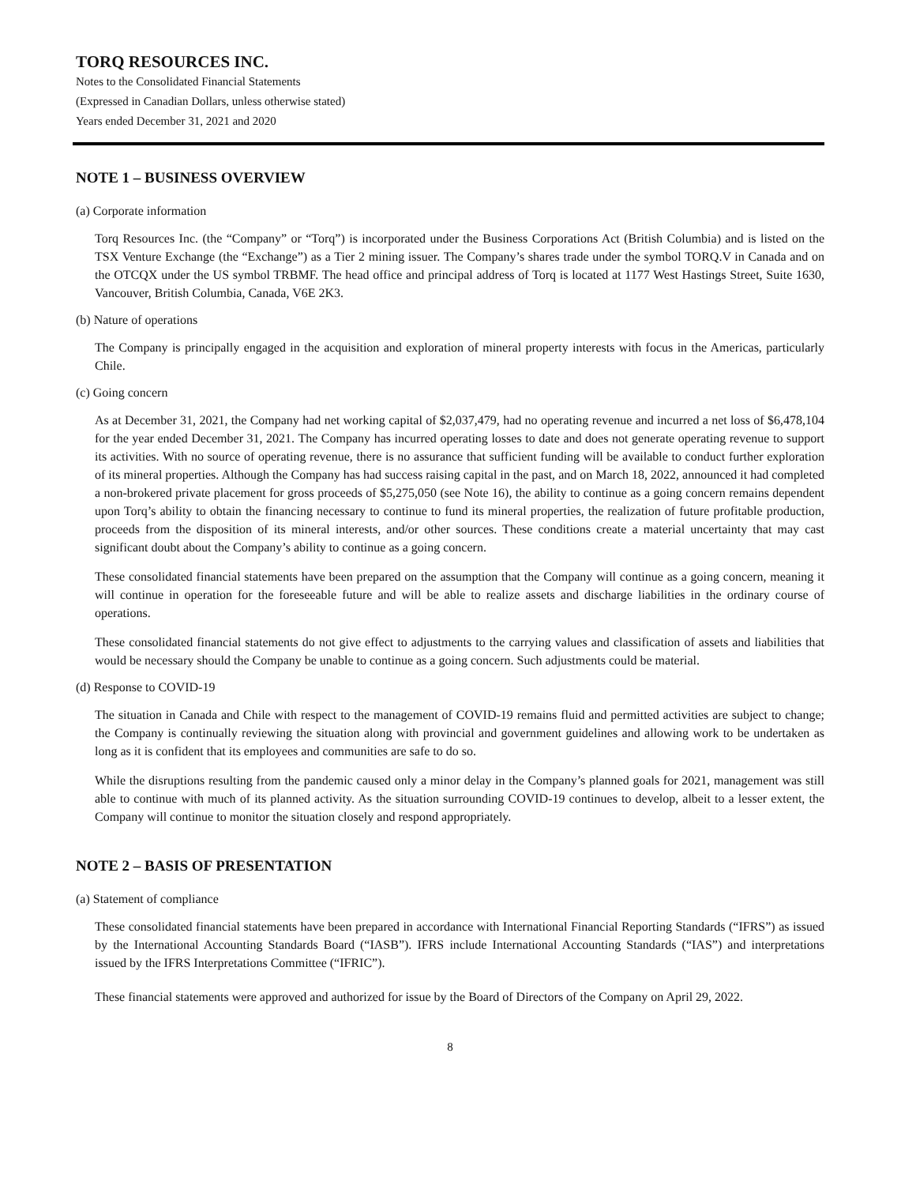TORQ RESOURCES INC.
Notes to the Consolidated Financial Statements
(Expressed in Canadian Dollars, unless otherwise stated)
Years ended December 31, 2021 and 2020
NOTE 1 – BUSINESS OVERVIEW
(a) Corporate information
Torq Resources Inc. (the “Company” or “Torq”) is incorporated under the Business Corporations Act (British Columbia) and is listed on the TSX Venture Exchange (the “Exchange”) as a Tier 2 mining issuer. The Company’s shares trade under the symbol TORQ.V in Canada and on the OTCQX under the US symbol TRBMF. The head office and principal address of Torq is located at 1177 West Hastings Street, Suite 1630, Vancouver, British Columbia, Canada, V6E 2K3.
(b) Nature of operations
The Company is principally engaged in the acquisition and exploration of mineral property interests with focus in the Americas, particularly Chile.
(c) Going concern
As at December 31, 2021, the Company had net working capital of $2,037,479, had no operating revenue and incurred a net loss of $6,478,104 for the year ended December 31, 2021. The Company has incurred operating losses to date and does not generate operating revenue to support its activities. With no source of operating revenue, there is no assurance that sufficient funding will be available to conduct further exploration of its mineral properties. Although the Company has had success raising capital in the past, and on March 18, 2022, announced it had completed a non-brokered private placement for gross proceeds of $5,275,050 (see Note 16), the ability to continue as a going concern remains dependent upon Torq’s ability to obtain the financing necessary to continue to fund its mineral properties, the realization of future profitable production, proceeds from the disposition of its mineral interests, and/or other sources. These conditions create a material uncertainty that may cast significant doubt about the Company’s ability to continue as a going concern.
These consolidated financial statements have been prepared on the assumption that the Company will continue as a going concern, meaning it will continue in operation for the foreseeable future and will be able to realize assets and discharge liabilities in the ordinary course of operations.
These consolidated financial statements do not give effect to adjustments to the carrying values and classification of assets and liabilities that would be necessary should the Company be unable to continue as a going concern. Such adjustments could be material.
(d) Response to COVID-19
The situation in Canada and Chile with respect to the management of COVID-19 remains fluid and permitted activities are subject to change; the Company is continually reviewing the situation along with provincial and government guidelines and allowing work to be undertaken as long as it is confident that its employees and communities are safe to do so.
While the disruptions resulting from the pandemic caused only a minor delay in the Company’s planned goals for 2021, management was still able to continue with much of its planned activity. As the situation surrounding COVID-19 continues to develop, albeit to a lesser extent, the Company will continue to monitor the situation closely and respond appropriately.
NOTE 2 – BASIS OF PRESENTATION
(a) Statement of compliance
These consolidated financial statements have been prepared in accordance with International Financial Reporting Standards (“IFRS”) as issued by the International Accounting Standards Board (“IASB”). IFRS include International Accounting Standards (“IAS”) and interpretations issued by the IFRS Interpretations Committee (“IFRIC”).
These financial statements were approved and authorized for issue by the Board of Directors of the Company on April 29, 2022.
8